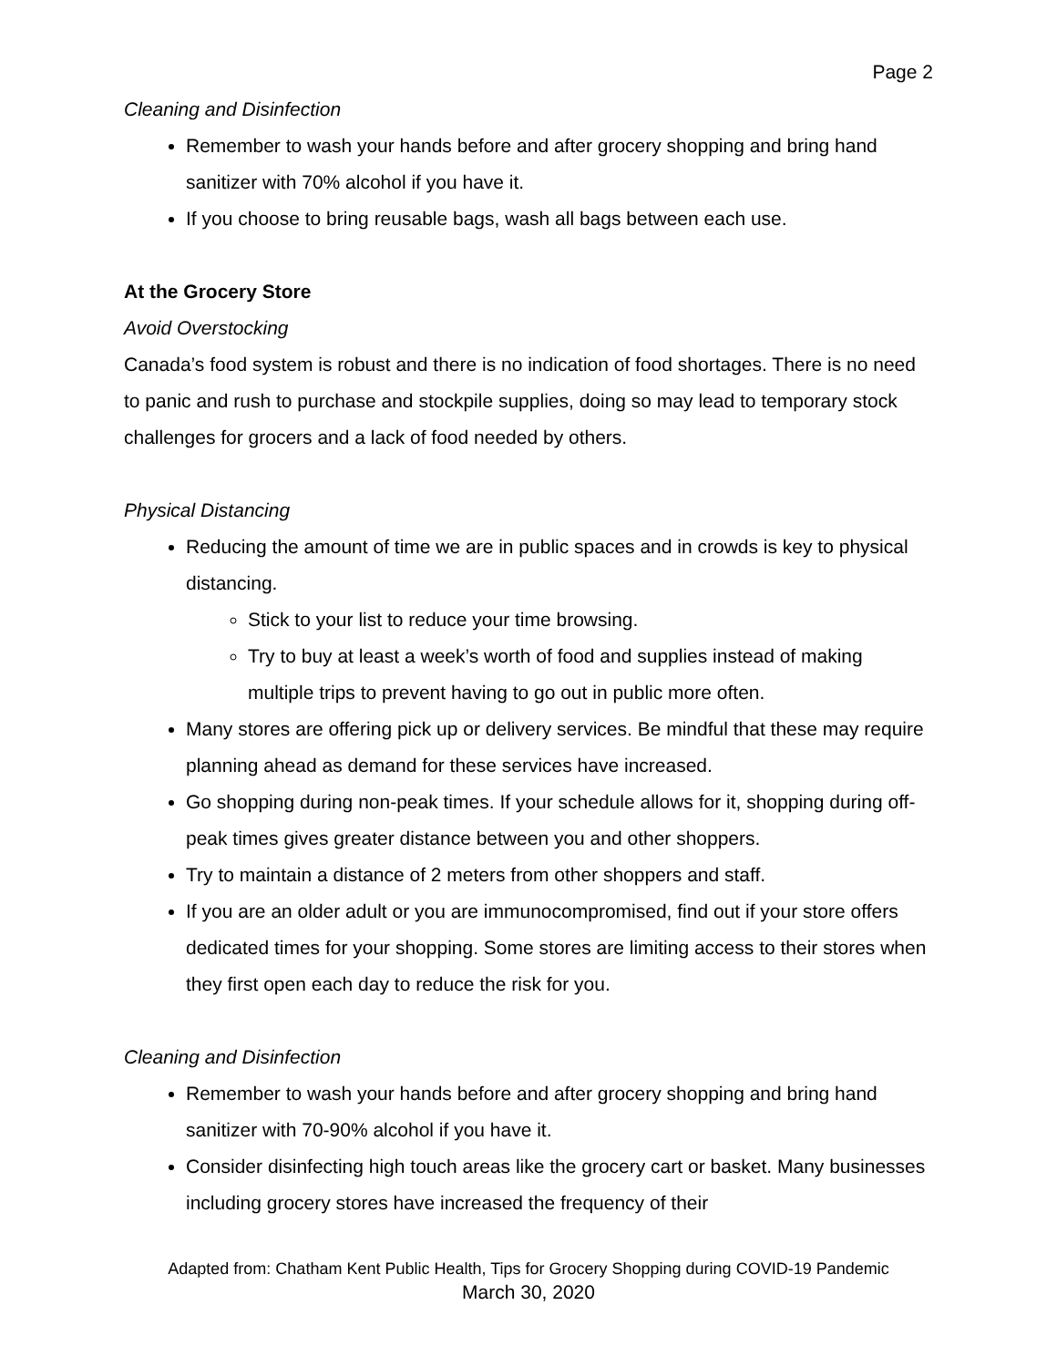Page 2
Cleaning and Disinfection
Remember to wash your hands before and after grocery shopping and bring hand sanitizer with 70% alcohol if you have it.
If you choose to bring reusable bags, wash all bags between each use.
At the Grocery Store
Avoid Overstocking
Canada’s food system is robust and there is no indication of food shortages. There is no need to panic and rush to purchase and stockpile supplies, doing so may lead to temporary stock challenges for grocers and a lack of food needed by others.
Physical Distancing
Reducing the amount of time we are in public spaces and in crowds is key to physical distancing.
Stick to your list to reduce your time browsing.
Try to buy at least a week’s worth of food and supplies instead of making multiple trips to prevent having to go out in public more often.
Many stores are offering pick up or delivery services. Be mindful that these may require planning ahead as demand for these services have increased.
Go shopping during non-peak times. If your schedule allows for it, shopping during off-peak times gives greater distance between you and other shoppers.
Try to maintain a distance of 2 meters from other shoppers and staff.
If you are an older adult or you are immunocompromised, find out if your store offers dedicated times for your shopping. Some stores are limiting access to their stores when they first open each day to reduce the risk for you.
Cleaning and Disinfection
Remember to wash your hands before and after grocery shopping and bring hand sanitizer with 70-90% alcohol if you have it.
Consider disinfecting high touch areas like the grocery cart or basket. Many businesses including grocery stores have increased the frequency of their
Adapted from: Chatham Kent Public Health, Tips for Grocery Shopping during COVID-19 Pandemic
March 30, 2020